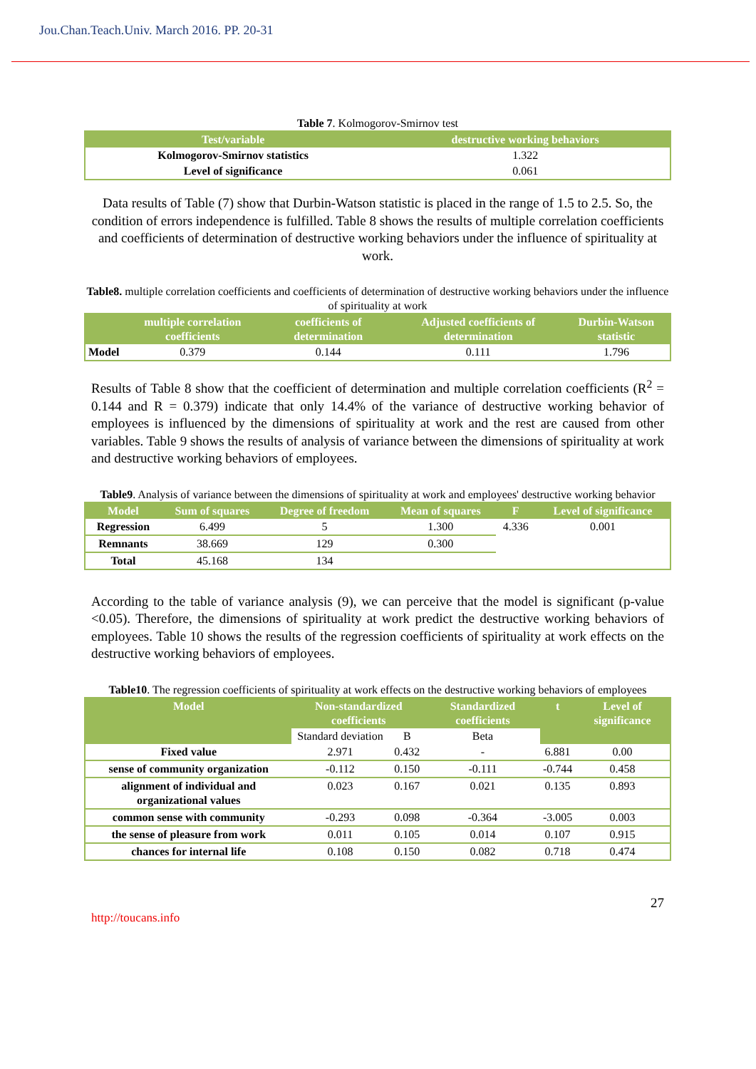Jou.Chan.Teach.Univ. March 2016. PP. 20-31
Table 7. Kolmogorov-Smirnov test
| Test/variable | destructive working behaviors |
| --- | --- |
| Kolmogorov-Smirnov statistics | 1.322 |
| Level of significance | 0.061 |
Data results of Table (7) show that Durbin-Watson statistic is placed in the range of 1.5 to 2.5. So, the condition of errors independence is fulfilled. Table 8 shows the results of multiple correlation coefficients and coefficients of determination of destructive working behaviors under the influence of spirituality at work.
Table8. multiple correlation coefficients and coefficients of determination of destructive working behaviors under the influence of spirituality at work
| | multiple correlation coefficients | coefficients of determination | Adjusted coefficients of determination | Durbin-Watson statistic |
| --- | --- | --- | --- | --- |
| Model | 0.379 | 0.144 | 0.111 | 1.796 |
Results of Table 8 show that the coefficient of determination and multiple correlation coefficients (R<sup>2</sup> = 0.144 and R = 0.379) indicate that only 14.4% of the variance of destructive working behavior of employees is influenced by the dimensions of spirituality at work and the rest are caused from other variables. Table 9 shows the results of analysis of variance between the dimensions of spirituality at work and destructive working behaviors of employees.
Table9. Analysis of variance between the dimensions of spirituality at work and employees' destructive working behavior
| Model | Sum of squares | Degree of freedom | Mean of squares | F | Level of significance |
| --- | --- | --- | --- | --- | --- |
| Regression | 6.499 | 5 | 1.300 | 4.336 | 0.001 |
| Remnants | 38.669 | 129 | 0.300 | | |
| Total | 45.168 | 134 | | | |
According to the table of variance analysis (9), we can perceive that the model is significant (p-value <0.05). Therefore, the dimensions of spirituality at work predict the destructive working behaviors of employees. Table 10 shows the results of the regression coefficients of spirituality at work effects on the destructive working behaviors of employees.
Table10. The regression coefficients of spirituality at work effects on the destructive working behaviors of employees
| Model | Non-standardized coefficients | | Standardized coefficients | t | Level of significance |
| --- | --- | --- | --- | --- | --- |
| | Standard deviation | B | Beta | | |
| Fixed value | 2.971 | 0.432 | - | 6.881 | 0.00 |
| sense of community organization | -0.112 | 0.150 | -0.111 | -0.744 | 0.458 |
| alignment of individual and organizational values | 0.023 | 0.167 | 0.021 | 0.135 | 0.893 |
| common sense with community | -0.293 | 0.098 | -0.364 | -3.005 | 0.003 |
| the sense of pleasure from work | 0.011 | 0.105 | 0.014 | 0.107 | 0.915 |
| chances for internal life | 0.108 | 0.150 | 0.082 | 0.718 | 0.474 |
27
http://toucans.info